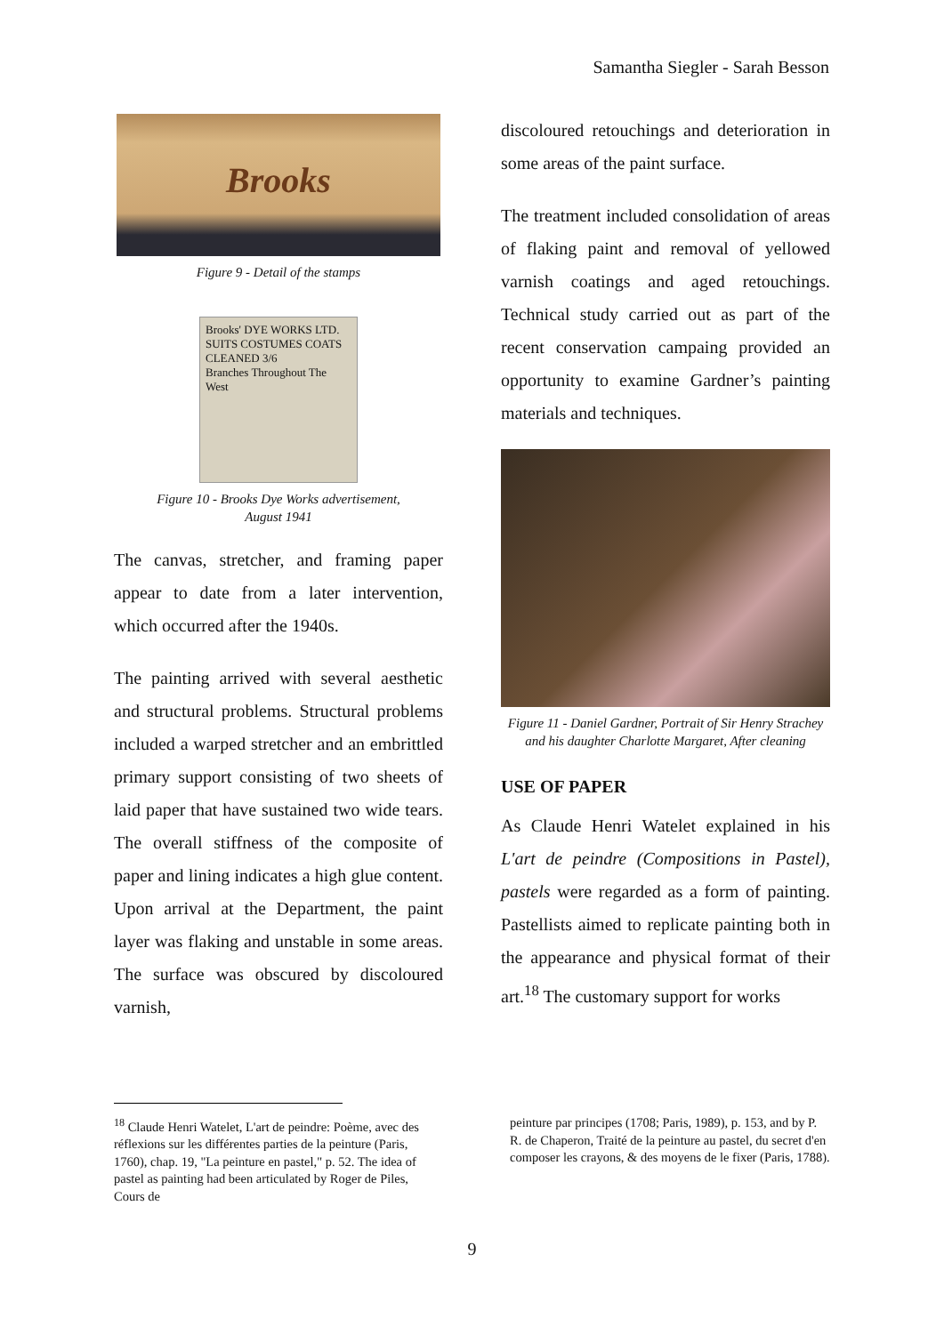Samantha Siegler - Sarah Besson
Brooks
Figure 9 - Detail of the stamps
Brooks' DYE WORKS LTD.
SUITS COSTUMES COATS CLEANED 3/6
Branches Throughout The West
Figure 10 - Brooks Dye Works advertisement,
August 1941
The canvas, stretcher, and framing paper appear to date from a later intervention, which occurred after the 1940s.
The painting arrived with several aesthetic and structural problems. Structural problems included a warped stretcher and an embrittled primary support consisting of two sheets of laid paper that have sustained two wide tears. The overall stiffness of the composite of paper and lining indicates a high glue content. Upon arrival at the Department, the paint layer was flaking and unstable in some areas. The surface was obscured by discoloured varnish,
discoloured retouchings and deterioration in some areas of the paint surface.
The treatment included consolidation of areas of flaking paint and removal of yellowed varnish coatings and aged retouchings. Technical study carried out as part of the recent conservation campaing provided an opportunity to examine Gardner’s painting materials and techniques.
Figure 11 - Daniel Gardner, Portrait of Sir Henry Strachey and his daughter Charlotte Margaret, After cleaning
USE OF PAPER
As Claude Henri Watelet explained in his L'art de peindre (Compositions in Pastel), pastels were regarded as a form of painting. Pastellists aimed to replicate painting both in the appearance and physical format of their art.<sup>18</sup> The customary support for works
<sup>18</sup> Claude Henri Watelet, L'art de peindre: Poème, avec des réflexions sur les différentes parties de la peinture (Paris, 1760), chap. 19, "La peinture en pastel," p. 52. The idea of pastel as painting had been articulated by Roger de Piles, Cours de
peinture par principes (1708; Paris, 1989), p. 153, and by P. R. de Chaperon, Traité de la peinture au pastel, du secret d'en composer les crayons, & des moyens de le fixer (Paris, 1788).
9